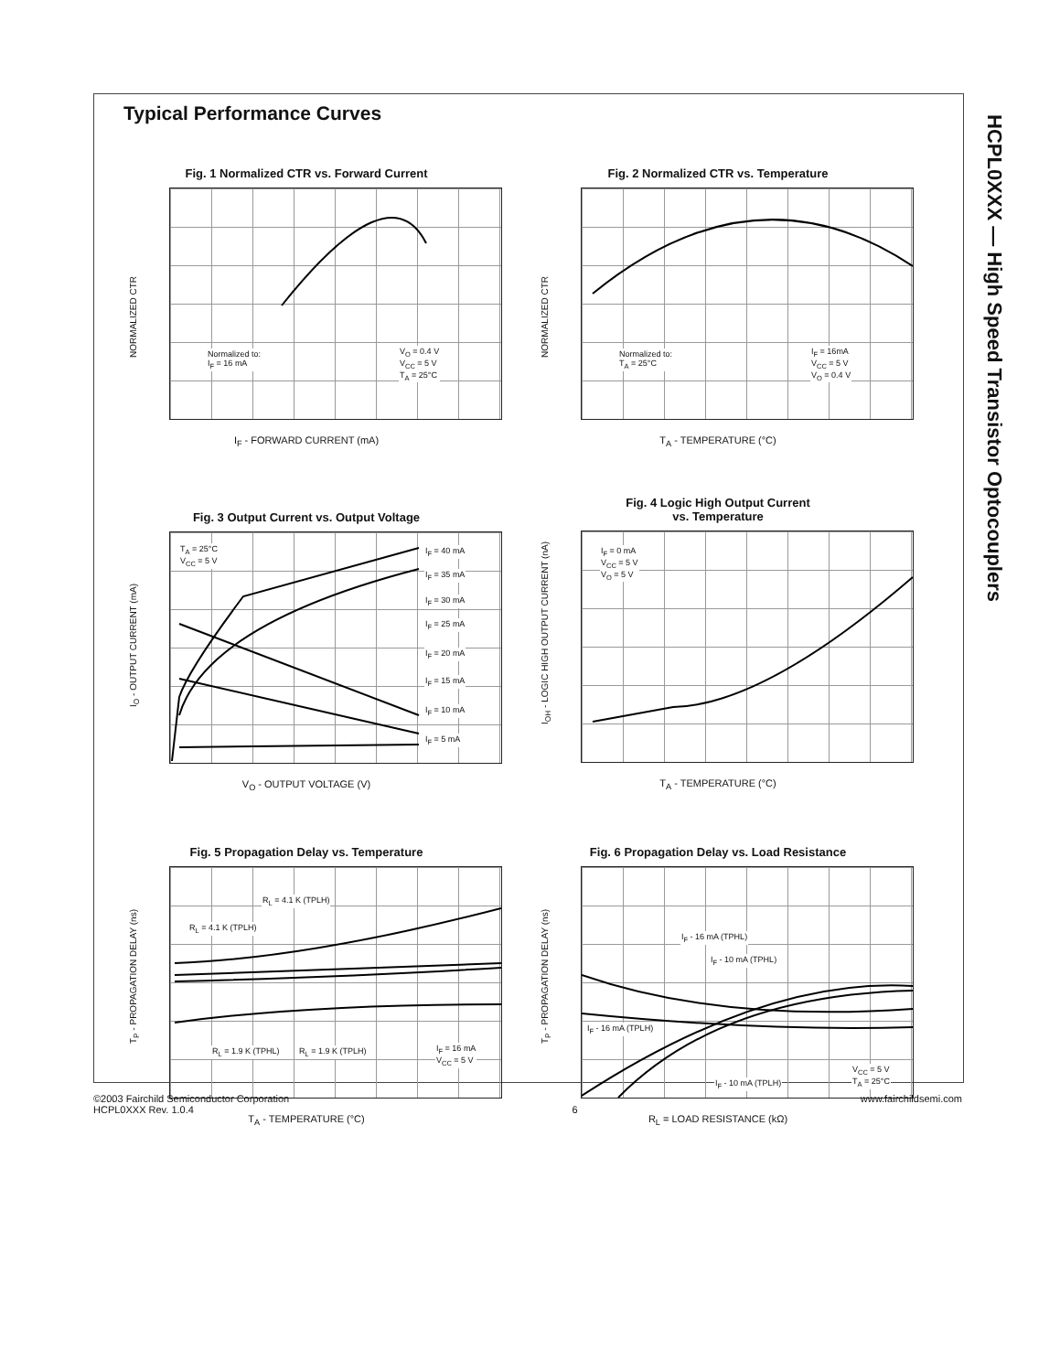HCPL0XXX — High Speed Transistor Optocouplers
Typical Performance Curves
Fig. 1 Normalized CTR vs. Forward Current
Normalized to:
I<sub>F</sub> = 16 mA
V<sub>O</sub> = 0.4 V
V<sub>CC</sub> = 5 V
T<sub>A</sub> = 25°C
I<sub>F</sub> - FORWARD CURRENT (mA)
NORMALIZED CTR
Fig. 2 Normalized CTR vs. Temperature
Normalized to:
T<sub>A</sub> = 25°C
I<sub>F</sub> = 16mA
V<sub>CC</sub> = 5 V
V<sub>O</sub> = 0.4 V
T<sub>A</sub> - TEMPERATURE (°C)
NORMALIZED CTR
Fig. 3 Output Current vs. Output Voltage
T<sub>A</sub> = 25°C
V<sub>CC</sub> = 5 V
I<sub>F</sub> = 40 mA
I<sub>F</sub> = 35 mA
I<sub>F</sub> = 30 mA
I<sub>F</sub> = 25 mA
I<sub>F</sub> = 20 mA
I<sub>F</sub> = 15 mA
I<sub>F</sub> = 10 mA
I<sub>F</sub> = 5 mA
V<sub>O</sub> - OUTPUT VOLTAGE (V)
I<sub>O</sub> - OUTPUT CURRENT (mA)
Fig. 4 Logic High Output Current
vs. Temperature
I<sub>F</sub> = 0 mA
V<sub>CC</sub> = 5 V
V<sub>O</sub> = 5 V
T<sub>A</sub> - TEMPERATURE (°C)
I<sub>OH</sub> - LOGIC HIGH OUTPUT CURRENT (nA)
Fig. 5 Propagation Delay vs. Temperature
R<sub>L</sub> = 4.1 K (TPLH)
R<sub>L</sub> = 4.1 K (TPLH)
R<sub>L</sub> = 1.9 K (TPHL) R<sub>L</sub> = 1.9 K (TPLH) I<sub>F</sub> = 16 mA
V<sub>CC</sub> = 5 V
T<sub>A</sub> - TEMPERATURE (°C)
T<sub>P</sub> - PROPAGATION DELAY (ns)
Fig. 6 Propagation Delay vs. Load Resistance
I<sub>F</sub> - 16 mA (TPHL)
I<sub>F</sub> - 10 mA (TPHL)
I<sub>F</sub> - 16 mA (TPLH)
I<sub>F</sub> - 10 mA (TPLH)
V<sub>CC</sub> = 5 V
T<sub>A</sub> = 25°C
R<sub>L</sub> = LOAD RESISTANCE (kΩ)
T<sub>P</sub> - PROPAGATION DELAY (ns)
©2003 Fairchild Semiconductor Corporation
HCPL0XXX Rev. 1.0.4
6 www.fairchildsemi.com